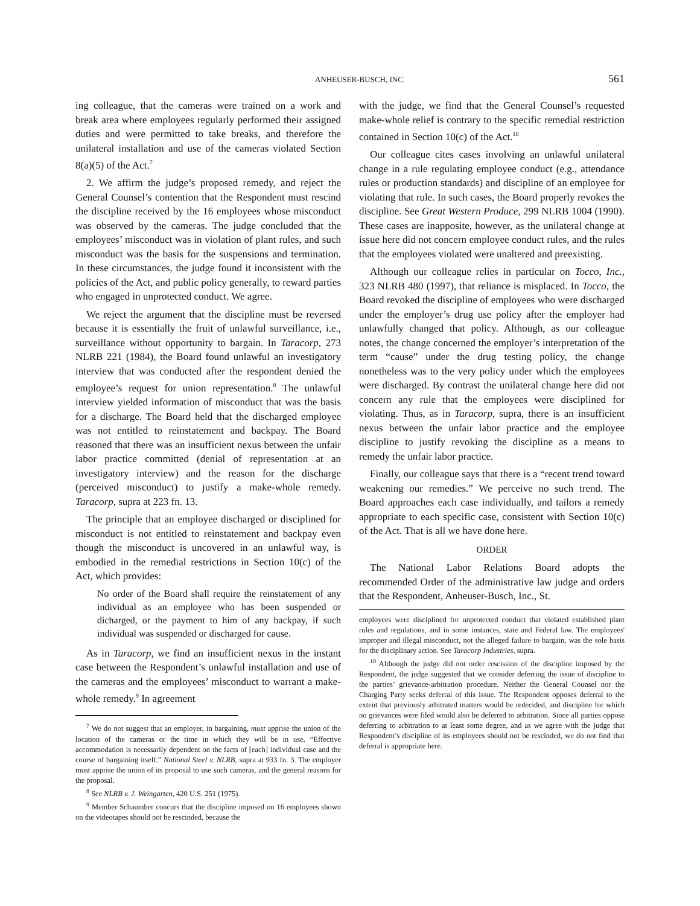ANHEUSER-BUSCH, INC. 561
ing colleague, that the cameras were trained on a work and break area where employees regularly performed their assigned duties and were permitted to take breaks, and therefore the unilateral installation and use of the cameras violated Section 8(a)(5) of the Act.<sup>7</sup>
2. We affirm the judge’s proposed remedy, and reject the General Counsel’s contention that the Respondent must rescind the discipline received by the 16 employees whose misconduct was observed by the cameras. The judge concluded that the employees’ misconduct was in violation of plant rules, and such misconduct was the basis for the suspensions and termination. In these circumstances, the judge found it inconsistent with the policies of the Act, and public policy generally, to reward parties who engaged in unprotected conduct. We agree.
We reject the argument that the discipline must be reversed because it is essentially the fruit of unlawful surveillance, i.e., surveillance without opportunity to bargain. In Taracorp, 273 NLRB 221 (1984), the Board found unlawful an investigatory interview that was conducted after the respondent denied the employee’s request for union representation.<sup>8</sup> The unlawful interview yielded information of misconduct that was the basis for a discharge. The Board held that the discharged employee was not entitled to reinstatement and backpay. The Board reasoned that there was an insufficient nexus between the unfair labor practice committed (denial of representation at an investigatory interview) and the reason for the discharge (perceived misconduct) to justify a make-whole remedy. Taracorp, supra at 223 fn. 13.
The principle that an employee discharged or disciplined for misconduct is not entitled to reinstatement and backpay even though the misconduct is uncovered in an unlawful way, is embodied in the remedial restrictions in Section 10(c) of the Act, which provides:
No order of the Board shall require the reinstatement of any individual as an employee who has been suspended or dicharged, or the payment to him of any backpay, if such individual was suspended or discharged for cause.
As in Taracorp, we find an insufficient nexus in the instant case between the Respondent’s unlawful installation and use of the cameras and the employees’ misconduct to warrant a make-whole remedy.<sup>9</sup> In agreement
<sup>7</sup> We do not suggest that an employer, in bargaining, must apprise the union of the location of the cameras or the time in which they will be in use. “Effective accommodation is necessarily dependent on the facts of [each] individual case and the course of bargaining itself.” National Steel v. NLRB, supra at 933 fn. 3. The employer must apprise the union of its proposal to use such cameras, and the general reasons for the proposal.
<sup>8</sup> See NLRB v. J. Weingarten, 420 U.S. 251 (1975).
<sup>9</sup> Member Schaumber concurs that the discipline imposed on 16 employees shown on the videotapes should not be rescinded, because the
with the judge, we find that the General Counsel’s requested make-whole relief is contrary to the specific remedial restriction contained in Section 10(c) of the Act.<sup>10</sup>
Our colleague cites cases involving an unlawful unilateral change in a rule regulating employee conduct (e.g., attendance rules or production standards) and discipline of an employee for violating that rule. In such cases, the Board properly revokes the discipline. See Great Western Produce, 299 NLRB 1004 (1990). These cases are inapposite, however, as the unilateral change at issue here did not concern employee conduct rules, and the rules that the employees violated were unaltered and preexisting.
Although our colleague relies in particular on Tocco, Inc., 323 NLRB 480 (1997), that reliance is misplaced. In Tocco, the Board revoked the discipline of employees who were discharged under the employer’s drug use policy after the employer had unlawfully changed that policy. Although, as our colleague notes, the change concerned the employer’s interpretation of the term “cause” under the drug testing policy, the change nonetheless was to the very policy under which the employees were discharged. By contrast the unilateral change here did not concern any rule that the employees were disciplined for violating. Thus, as in Taracorp, supra, there is an insufficient nexus between the unfair labor practice and the employee discipline to justify revoking the discipline as a means to remedy the unfair labor practice.
Finally, our colleague says that there is a “recent trend toward weakening our remedies.” We perceive no such trend. The Board approaches each case individually, and tailors a remedy appropriate to each specific case, consistent with Section 10(c) of the Act. That is all we have done here.
ORDER
The National Labor Relations Board adopts the recommended Order of the administrative law judge and orders that the Respondent, Anheuser-Busch, Inc., St.
employees were disciplined for unprotected conduct that violated established plant rules and regulations, and in some instances, state and Federal law. The employees' improper and illegal misconduct, not the alleged failure to bargain, was the sole basis for the disciplinary action. See Taracorp Industries, supra.
<sup>10</sup> Although the judge did not order rescission of the discipline imposed by the Respondent, the judge suggested that we consider deferring the issue of discipline to the parties’ grievance-arbitration procedure. Neither the General Counsel nor the Charging Party seeks deferral of this issue. The Respondent opposes deferral to the extent that previously arbitrated matters would be redecided, and discipline for which no grievances were filed would also be deferred to arbitration. Since all parties oppose deferring to arbitration to at least some degree, and as we agree with the judge that Respondent’s discipline of its employees should not be rescinded, we do not find that deferral is appropriate here.